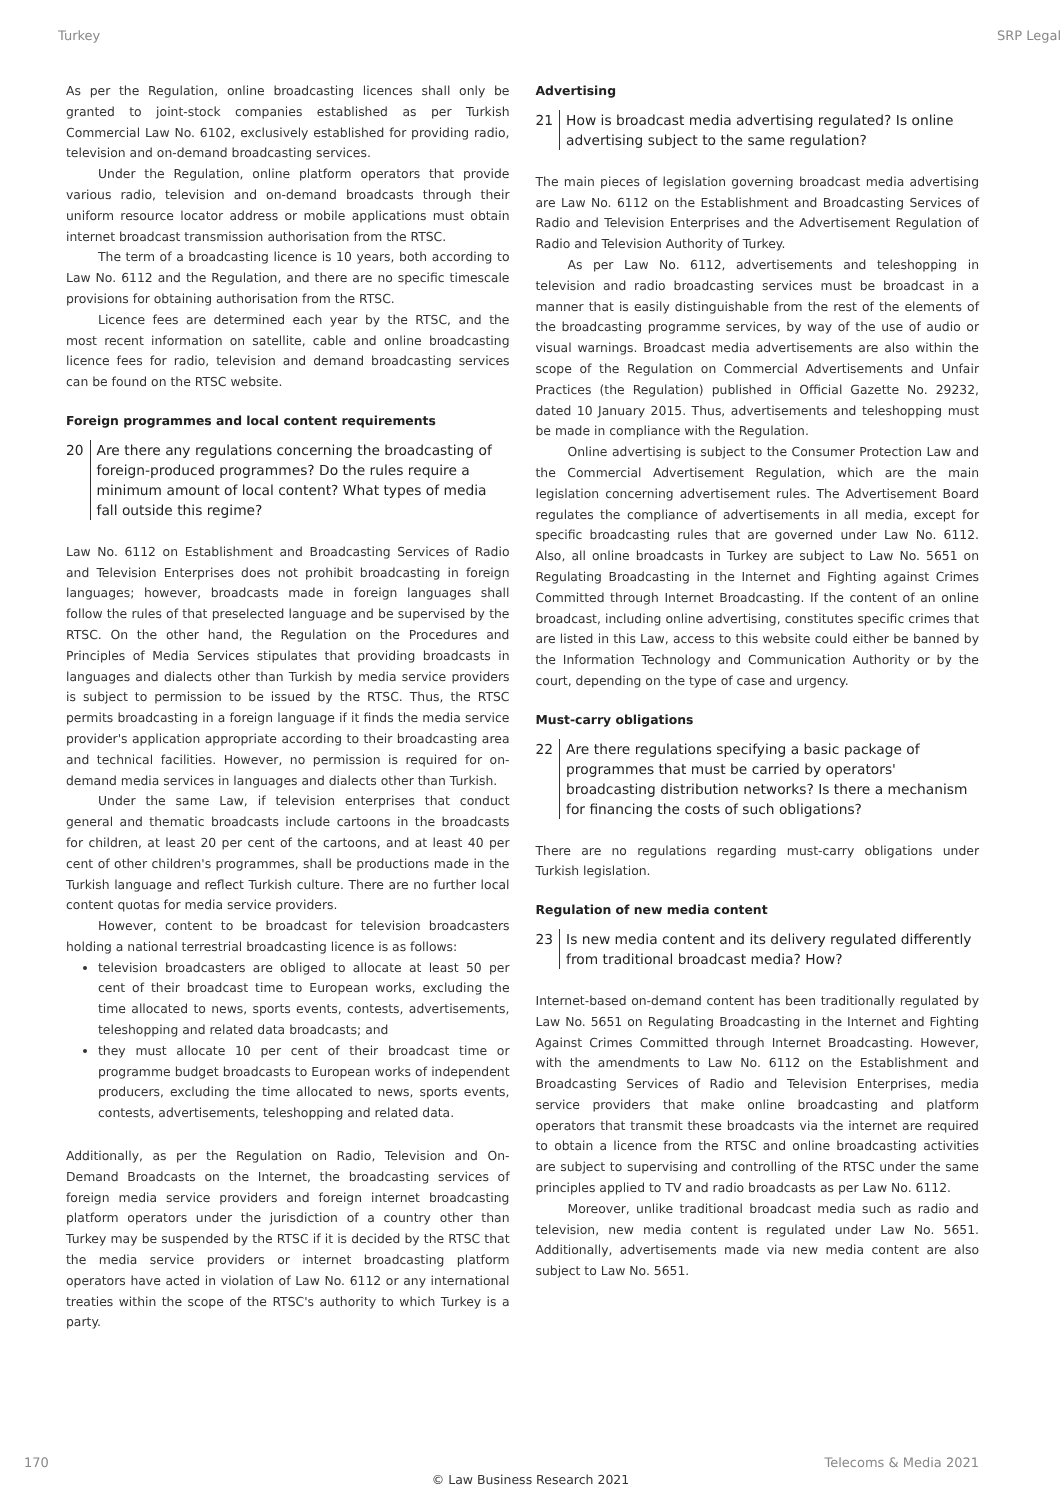Turkey SRP Legal
As per the Regulation, online broadcasting licences shall only be granted to joint-stock companies established as per Turkish Commercial Law No. 6102, exclusively established for providing radio, television and on-demand broadcasting services.
Under the Regulation, online platform operators that provide various radio, television and on-demand broadcasts through their uniform resource locator address or mobile applications must obtain internet broadcast transmission authorisation from the RTSC.
The term of a broadcasting licence is 10 years, both according to Law No. 6112 and the Regulation, and there are no specific timescale provisions for obtaining authorisation from the RTSC.
Licence fees are determined each year by the RTSC, and the most recent information on satellite, cable and online broadcasting licence fees for radio, television and demand broadcasting services can be found on the RTSC website.
Foreign programmes and local content requirements
20 Are there any regulations concerning the broadcasting of foreign-produced programmes? Do the rules require a minimum amount of local content? What types of media fall outside this regime?
Law No. 6112 on Establishment and Broadcasting Services of Radio and Television Enterprises does not prohibit broadcasting in foreign languages; however, broadcasts made in foreign languages shall follow the rules of that preselected language and be supervised by the RTSC. On the other hand, the Regulation on the Procedures and Principles of Media Services stipulates that providing broadcasts in languages and dialects other than Turkish by media service providers is subject to permission to be issued by the RTSC. Thus, the RTSC permits broadcasting in a foreign language if it finds the media service provider's application appropriate according to their broadcasting area and technical facilities. However, no permission is required for on-demand media services in languages and dialects other than Turkish.
Under the same Law, if television enterprises that conduct general and thematic broadcasts include cartoons in the broadcasts for children, at least 20 per cent of the cartoons, and at least 40 per cent of other children's programmes, shall be productions made in the Turkish language and reflect Turkish culture. There are no further local content quotas for media service providers.
However, content to be broadcast for television broadcasters holding a national terrestrial broadcasting licence is as follows:
television broadcasters are obliged to allocate at least 50 per cent of their broadcast time to European works, excluding the time allocated to news, sports events, contests, advertisements, teleshopping and related data broadcasts; and
they must allocate 10 per cent of their broadcast time or programme budget broadcasts to European works of independent producers, excluding the time allocated to news, sports events, contests, advertisements, teleshopping and related data.
Additionally, as per the Regulation on Radio, Television and On-Demand Broadcasts on the Internet, the broadcasting services of foreign media service providers and foreign internet broadcasting platform operators under the jurisdiction of a country other than Turkey may be suspended by the RTSC if it is decided by the RTSC that the media service providers or internet broadcasting platform operators have acted in violation of Law No. 6112 or any international treaties within the scope of the RTSC's authority to which Turkey is a party.
Advertising
21 How is broadcast media advertising regulated? Is online advertising subject to the same regulation?
The main pieces of legislation governing broadcast media advertising are Law No. 6112 on the Establishment and Broadcasting Services of Radio and Television Enterprises and the Advertisement Regulation of Radio and Television Authority of Turkey.
As per Law No. 6112, advertisements and teleshopping in television and radio broadcasting services must be broadcast in a manner that is easily distinguishable from the rest of the elements of the broadcasting programme services, by way of the use of audio or visual warnings. Broadcast media advertisements are also within the scope of the Regulation on Commercial Advertisements and Unfair Practices (the Regulation) published in Official Gazette No. 29232, dated 10 January 2015. Thus, advertisements and teleshopping must be made in compliance with the Regulation.
Online advertising is subject to the Consumer Protection Law and the Commercial Advertisement Regulation, which are the main legislation concerning advertisement rules. The Advertisement Board regulates the compliance of advertisements in all media, except for specific broadcasting rules that are governed under Law No. 6112. Also, all online broadcasts in Turkey are subject to Law No. 5651 on Regulating Broadcasting in the Internet and Fighting against Crimes Committed through Internet Broadcasting. If the content of an online broadcast, including online advertising, constitutes specific crimes that are listed in this Law, access to this website could either be banned by the Information Technology and Communication Authority or by the court, depending on the type of case and urgency.
Must-carry obligations
22 Are there regulations specifying a basic package of programmes that must be carried by operators' broadcasting distribution networks? Is there a mechanism for financing the costs of such obligations?
There are no regulations regarding must-carry obligations under Turkish legislation.
Regulation of new media content
23 Is new media content and its delivery regulated differently from traditional broadcast media? How?
Internet-based on-demand content has been traditionally regulated by Law No. 5651 on Regulating Broadcasting in the Internet and Fighting Against Crimes Committed through Internet Broadcasting. However, with the amendments to Law No. 6112 on the Establishment and Broadcasting Services of Radio and Television Enterprises, media service providers that make online broadcasting and platform operators that transmit these broadcasts via the internet are required to obtain a licence from the RTSC and online broadcasting activities are subject to supervising and controlling of the RTSC under the same principles applied to TV and radio broadcasts as per Law No. 6112.
Moreover, unlike traditional broadcast media such as radio and television, new media content is regulated under Law No. 5651. Additionally, advertisements made via new media content are also subject to Law No. 5651.
170 Telecoms & Media 2021
© Law Business Research 2021